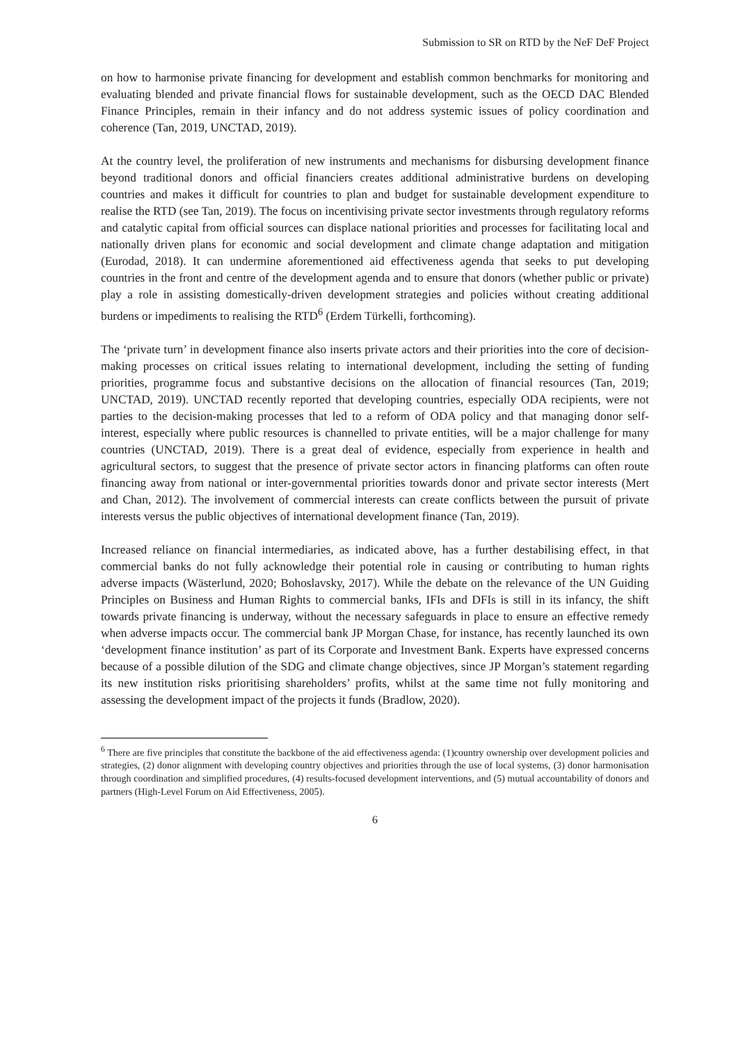Submission to SR on RTD by the NeF DeF Project
on how to harmonise private financing for development and establish common benchmarks for monitoring and evaluating blended and private financial flows for sustainable development, such as the OECD DAC Blended Finance Principles, remain in their infancy and do not address systemic issues of policy coordination and coherence (Tan, 2019, UNCTAD, 2019).
At the country level, the proliferation of new instruments and mechanisms for disbursing development finance beyond traditional donors and official financiers creates additional administrative burdens on developing countries and makes it difficult for countries to plan and budget for sustainable development expenditure to realise the RTD (see Tan, 2019). The focus on incentivising private sector investments through regulatory reforms and catalytic capital from official sources can displace national priorities and processes for facilitating local and nationally driven plans for economic and social development and climate change adaptation and mitigation (Eurodad, 2018). It can undermine aforementioned aid effectiveness agenda that seeks to put developing countries in the front and centre of the development agenda and to ensure that donors (whether public or private) play a role in assisting domestically-driven development strategies and policies without creating additional burdens or impediments to realising the RTD<sup>6</sup> (Erdem Türkelli, forthcoming).
The ‘private turn’ in development finance also inserts private actors and their priorities into the core of decision-making processes on critical issues relating to international development, including the setting of funding priorities, programme focus and substantive decisions on the allocation of financial resources (Tan, 2019; UNCTAD, 2019). UNCTAD recently reported that developing countries, especially ODA recipients, were not parties to the decision-making processes that led to a reform of ODA policy and that managing donor self-interest, especially where public resources is channelled to private entities, will be a major challenge for many countries (UNCTAD, 2019). There is a great deal of evidence, especially from experience in health and agricultural sectors, to suggest that the presence of private sector actors in financing platforms can often route financing away from national or inter-governmental priorities towards donor and private sector interests (Mert and Chan, 2012). The involvement of commercial interests can create conflicts between the pursuit of private interests versus the public objectives of international development finance (Tan, 2019).
Increased reliance on financial intermediaries, as indicated above, has a further destabilising effect, in that commercial banks do not fully acknowledge their potential role in causing or contributing to human rights adverse impacts (Wästerlund, 2020; Bohoslavsky, 2017). While the debate on the relevance of the UN Guiding Principles on Business and Human Rights to commercial banks, IFIs and DFIs is still in its infancy, the shift towards private financing is underway, without the necessary safeguards in place to ensure an effective remedy when adverse impacts occur. The commercial bank JP Morgan Chase, for instance, has recently launched its own ‘development finance institution’ as part of its Corporate and Investment Bank. Experts have expressed concerns because of a possible dilution of the SDG and climate change objectives, since JP Morgan’s statement regarding its new institution risks prioritising shareholders’ profits, whilst at the same time not fully monitoring and assessing the development impact of the projects it funds (Bradlow, 2020).
<sup>6</sup> There are five principles that constitute the backbone of the aid effectiveness agenda: (1)country ownership over development policies and strategies, (2) donor alignment with developing country objectives and priorities through the use of local systems, (3) donor harmonisation through coordination and simplified procedures, (4) results-focused development interventions, and (5) mutual accountability of donors and partners (High-Level Forum on Aid Effectiveness, 2005).
6